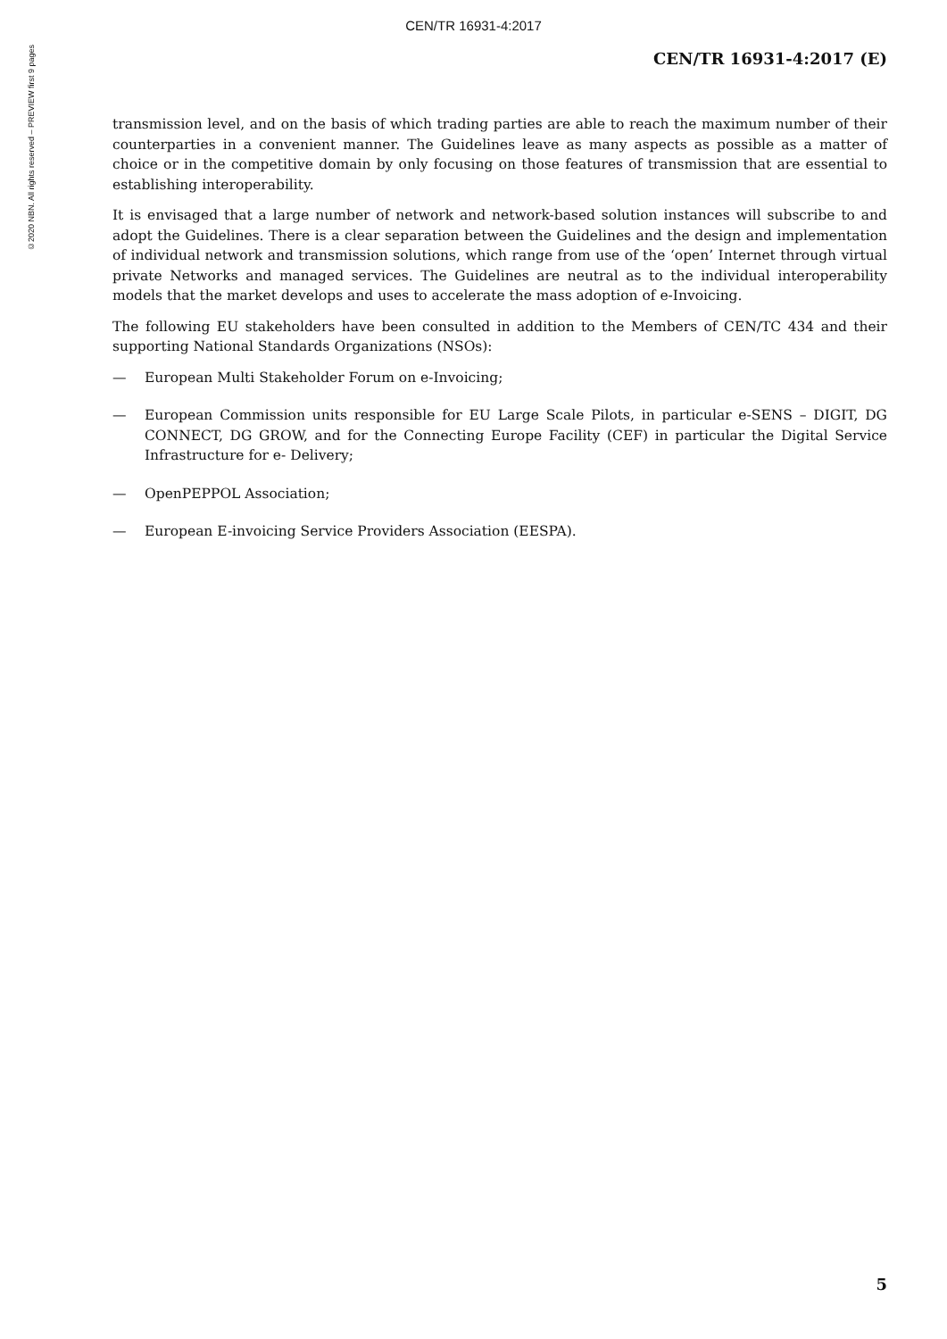CEN/TR 16931-4:2017
©2020 NBN. All rights reserved – PREVIEW first 9 pages
CEN/TR 16931-4:2017 (E)
transmission level, and on the basis of which trading parties are able to reach the maximum number of their counterparties in a convenient manner. The Guidelines leave as many aspects as possible as a matter of choice or in the competitive domain by only focusing on those features of transmission that are essential to establishing interoperability.
It is envisaged that a large number of network and network-based solution instances will subscribe to and adopt the Guidelines. There is a clear separation between the Guidelines and the design and implementation of individual network and transmission solutions, which range from use of the ‘open’ Internet through virtual private Networks and managed services. The Guidelines are neutral as to the individual interoperability models that the market develops and uses to accelerate the mass adoption of e-Invoicing.
The following EU stakeholders have been consulted in addition to the Members of CEN/TC 434 and their supporting National Standards Organizations (NSOs):
— European Multi Stakeholder Forum on e-Invoicing;
— European Commission units responsible for EU Large Scale Pilots, in particular e-SENS – DIGIT, DG CONNECT, DG GROW, and for the Connecting Europe Facility (CEF) in particular the Digital Service Infrastructure for e- Delivery;
— OpenPEPPOL Association;
— European E-invoicing Service Providers Association (EESPA).
5